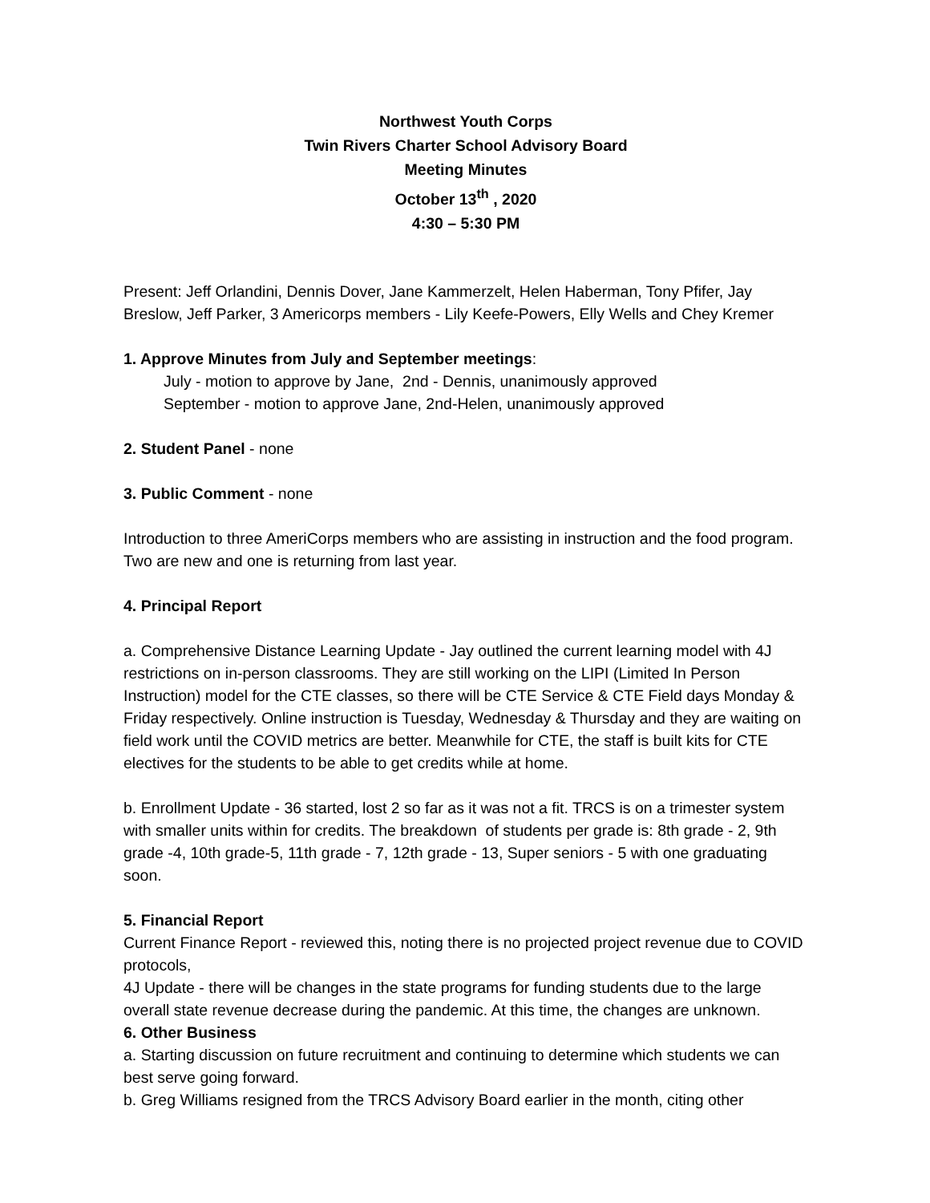Northwest Youth Corps
Twin Rivers Charter School Advisory Board
Meeting Minutes
October 13<sup>th</sup> , 2020
4:30 – 5:30 PM
Present: Jeff Orlandini, Dennis Dover, Jane Kammerzelt, Helen Haberman, Tony Pfifer, Jay Breslow, Jeff Parker, 3 Americorps members - Lily Keefe-Powers, Elly Wells and Chey Kremer
1. Approve Minutes from July and September meetings:
July - motion to approve by Jane, 2nd - Dennis, unanimously approved
September - motion to approve Jane, 2nd-Helen, unanimously approved
2. Student Panel - none
3. Public Comment - none
Introduction to three AmeriCorps members who are assisting in instruction and the food program. Two are new and one is returning from last year.
4. Principal Report
a. Comprehensive Distance Learning Update - Jay outlined the current learning model with 4J restrictions on in-person classrooms. They are still working on the LIPI (Limited In Person Instruction) model for the CTE classes, so there will be CTE Service & CTE Field days Monday & Friday respectively. Online instruction is Tuesday, Wednesday & Thursday and they are waiting on field work until the COVID metrics are better. Meanwhile for CTE, the staff is built kits for CTE electives for the students to be able to get credits while at home.
b. Enrollment Update - 36 started, lost 2 so far as it was not a fit. TRCS is on a trimester system with smaller units within for credits. The breakdown of students per grade is: 8th grade - 2, 9th grade -4, 10th grade-5, 11th grade - 7, 12th grade - 13, Super seniors - 5 with one graduating soon.
5. Financial Report
Current Finance Report - reviewed this, noting there is no projected project revenue due to COVID protocols,
4J Update - there will be changes in the state programs for funding students due to the large overall state revenue decrease during the pandemic. At this time, the changes are unknown.
6. Other Business
a. Starting discussion on future recruitment and continuing to determine which students we can best serve going forward.
b. Greg Williams resigned from the TRCS Advisory Board earlier in the month, citing other